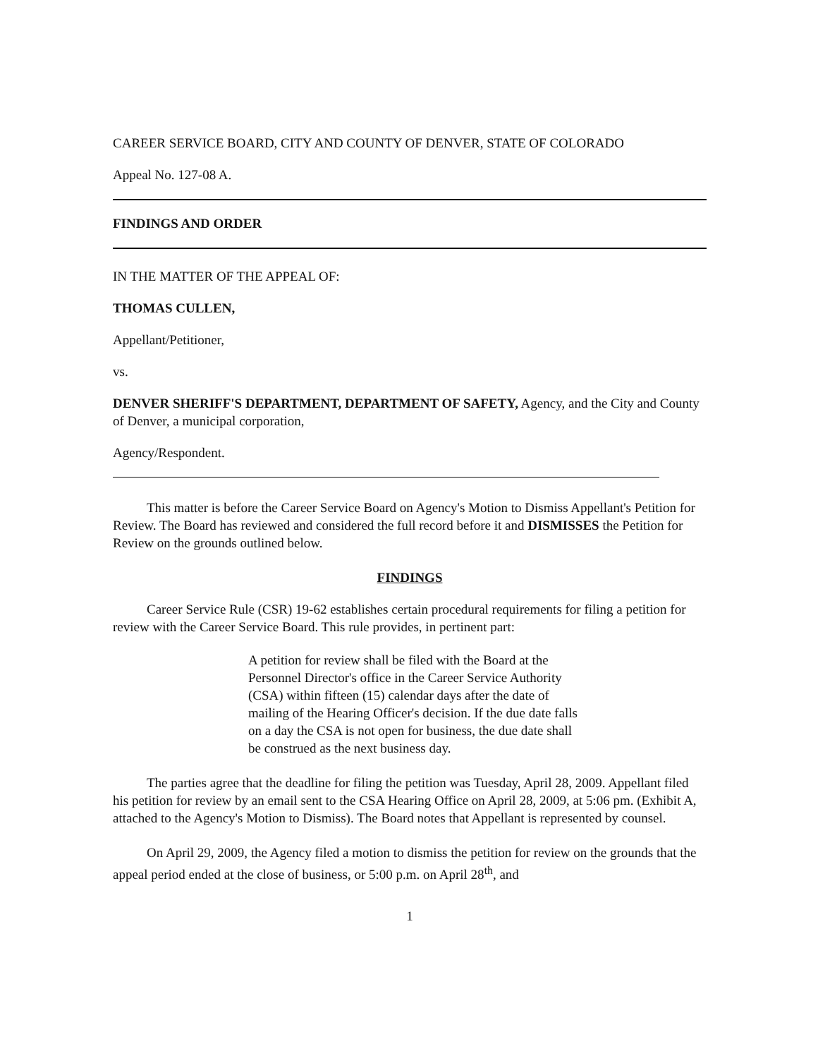CAREER SERVICE BOARD, CITY AND COUNTY OF DENVER, STATE OF COLORADO
Appeal No. 127-08 A.
FINDINGS AND ORDER
IN THE MATTER OF THE APPEAL OF:
THOMAS CULLEN,
Appellant/Petitioner,
vs.
DENVER SHERIFF'S DEPARTMENT, DEPARTMENT OF SAFETY, Agency, and the City and County of Denver, a municipal corporation,
Agency/Respondent.
This matter is before the Career Service Board on Agency's Motion to Dismiss Appellant's Petition for Review. The Board has reviewed and considered the full record before it and DISMISSES the Petition for Review on the grounds outlined below.
FINDINGS
Career Service Rule (CSR) 19-62 establishes certain procedural requirements for filing a petition for review with the Career Service Board. This rule provides, in pertinent part:
A petition for review shall be filed with the Board at the Personnel Director's office in the Career Service Authority (CSA) within fifteen (15) calendar days after the date of mailing of the Hearing Officer's decision. If the due date falls on a day the CSA is not open for business, the due date shall be construed as the next business day.
The parties agree that the deadline for filing the petition was Tuesday, April 28, 2009. Appellant filed his petition for review by an email sent to the CSA Hearing Office on April 28, 2009, at 5:06 pm. (Exhibit A, attached to the Agency's Motion to Dismiss). The Board notes that Appellant is represented by counsel.
On April 29, 2009, the Agency filed a motion to dismiss the petition for review on the grounds that the appeal period ended at the close of business, or 5:00 p.m. on April 28<sup>th</sup>, and
1